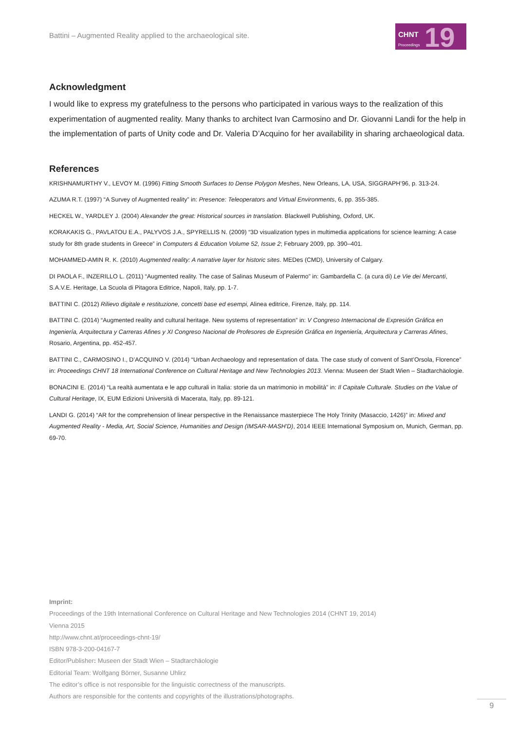Battini – Augmented Reality applied to the archaeological site.
CHNT 19 Proceedings
Acknowledgment
I would like to express my gratefulness to the persons who participated in various ways to the realization of this experimentation of augmented reality. Many thanks to architect Ivan Carmosino and Dr. Giovanni Landi for the help in the implementation of parts of Unity code and Dr. Valeria D’Acquino for her availability in sharing archaeological data.
References
KRISHNAMURTHY V., LEVOY M. (1996) Fitting Smooth Surfaces to Dense Polygon Meshes, New Orleans, LA, USA, SIGGRAPH’96, p. 313-24.
AZUMA R.T. (1997) “A Survey of Augmented reality” in: Presence: Teleoperators and Virtual Environments, 6, pp. 355-385.
HECKEL W., YARDLEY J. (2004) Alexander the great: Historical sources in translation. Blackwell Publishing, Oxford, UK.
KORAKAKIS G., PAVLATOU E.A., PALYVOS J.A., SPYRELLIS N. (2009) “3D visualization types in multimedia applications for science learning: A case study for 8th grade students in Greece” in Computers & Education Volume 52, Issue 2; February 2009, pp. 390–401.
MOHAMMED-AMIN R. K. (2010) Augmented reality: A narrative layer for historic sites. MEDes (CMD), University of Calgary.
DI PAOLA F., INZERILLO L. (2011) “Augmented reality. The case of Salinas Museum of Palermo” in: Gambardella C. (a cura di) Le Vie dei Mercanti, S.A.V.E. Heritage, La Scuola di Pitagora Editrice, Napoli, Italy, pp. 1-7.
BATTINI C. (2012) Rilievo digitale e restituzione, concetti base ed esempi, Alinea editrice, Firenze, Italy, pp. 114.
BATTINI C. (2014) “Augmented reality and cultural heritage. New systems of representation” in: V Congreso Internacional de Expresión Gráfica en Ingeniería, Arquitectura y Carreras Afines y XI Congreso Nacional de Profesores de Expresión Gráfica en Ingeniería, Arquitectura y Carreras Afines, Rosario, Argentina, pp. 452-457.
BATTINI C., CARMOSINO I., D’ACQUINO V. (2014) “Urban Archaeology and representation of data. The case study of convent of Sant’Orsola, Florence” in: Proceedings CHNT 18 International Conference on Cultural Heritage and New Technologies 2013. Vienna: Museen der Stadt Wien – Stadtarchäologie.
BONACINI E. (2014) “La realtà aumentata e le app culturali in Italia: storie da un matrimonio in mobilità” in: Il Capitale Culturale. Studies on the Value of Cultural Heritage, IX, EUM Edizioni Università di Macerata, Italy, pp. 89-121.
LANDI G. (2014) “AR for the comprehension of linear perspective in the Renaissance masterpiece The Holy Trinity (Masaccio, 1426)” in: Mixed and Augmented Reality - Media, Art, Social Science, Humanities and Design (IMSAR-MASH'D), 2014 IEEE International Symposium on, Munich, German, pp. 69-70.
Imprint:
Proceedings of the 19th International Conference on Cultural Heritage and New Technologies 2014 (CHNT 19, 2014)
Vienna 2015
http://www.chnt.at/proceedings-chnt-19/
ISBN 978-3-200-04167-7
Editor/Publisher: Museen der Stadt Wien – Stadtarchäologie
Editorial Team: Wolfgang Börner, Susanne Uhlirz
The editor’s office is not responsible for the linguistic correctness of the manuscripts.
Authors are responsible for the contents and copyrights of the illustrations/photographs.
9